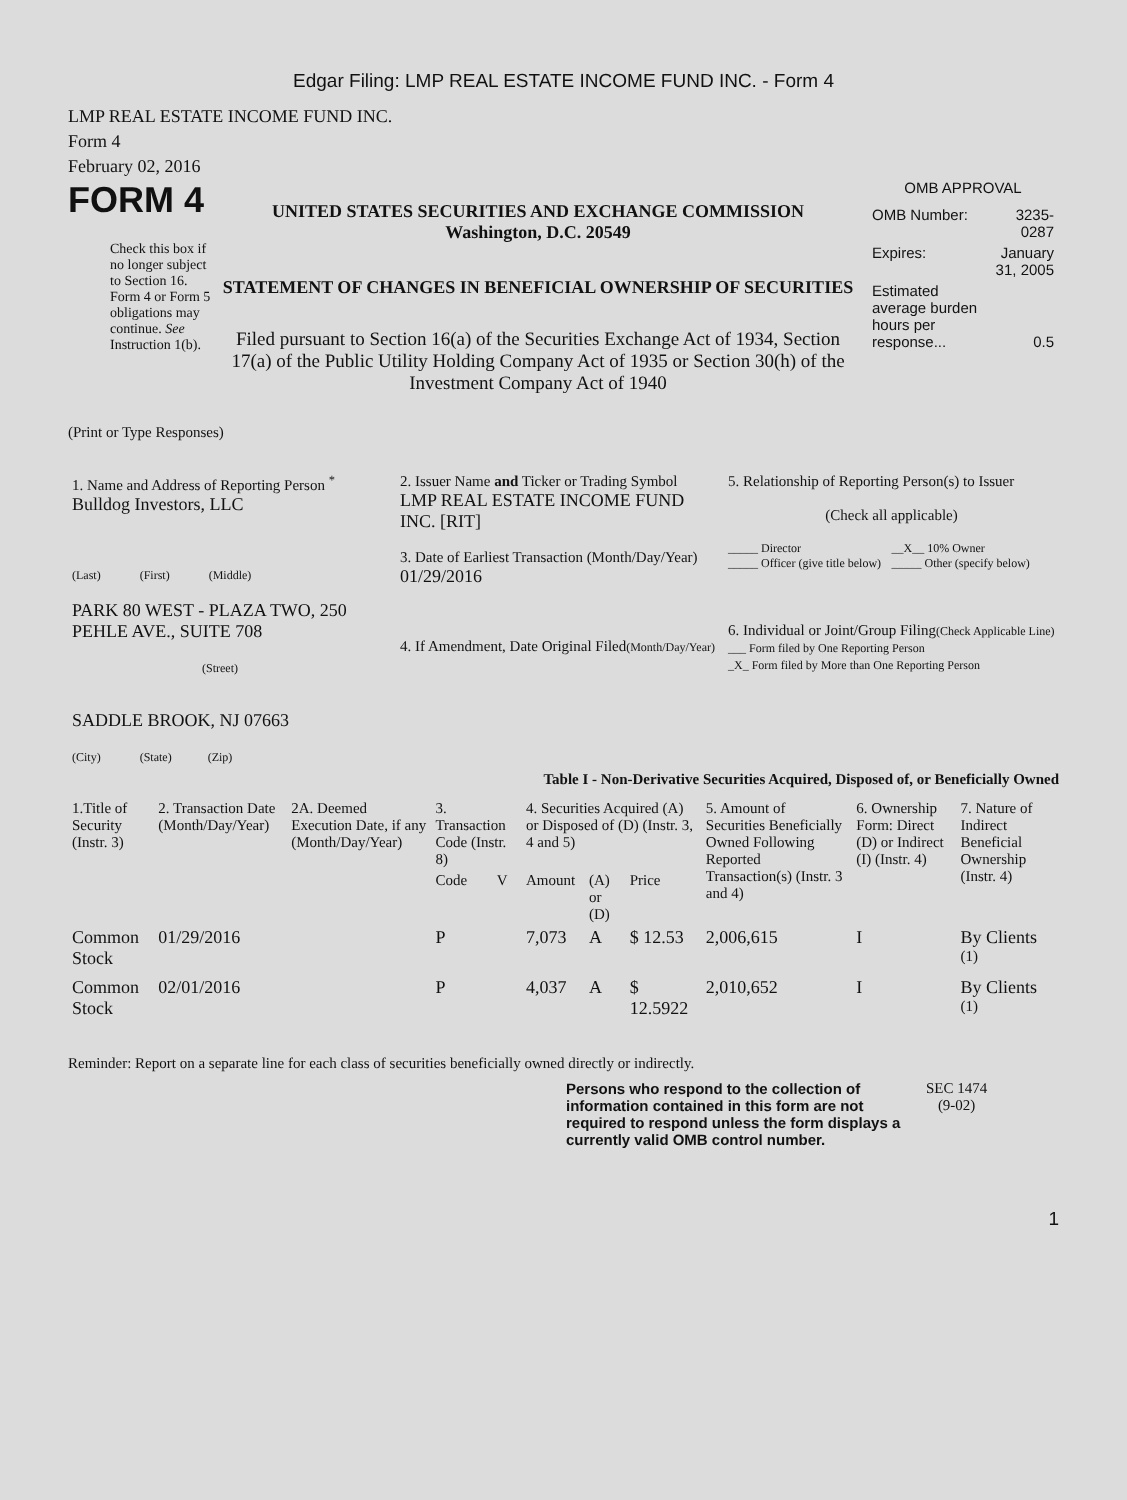Edgar Filing: LMP REAL ESTATE INCOME FUND INC. - Form 4
LMP REAL ESTATE INCOME FUND INC.
Form 4
February 02, 2016
FORM 4
Check this box if no longer subject to Section 16. Form 4 or Form 5 obligations may continue. See Instruction 1(b).
UNITED STATES SECURITIES AND EXCHANGE COMMISSION
Washington, D.C. 20549
STATEMENT OF CHANGES IN BENEFICIAL OWNERSHIP OF SECURITIES
Filed pursuant to Section 16(a) of the Securities Exchange Act of 1934, Section 17(a) of the Public Utility Holding Company Act of 1935 or Section 30(h) of the Investment Company Act of 1940
OMB APPROVAL
| OMB Number: | 3235-0287 |
| Expires: | January 31, 2005 |
| Estimated average burden hours per response... | 0.5 |
(Print or Type Responses)
| 1. Name and Address of Reporting Person <sup>*</sup> Bulldog Investors, LLC (Last) (First) (Middle) PARK 80 WEST - PLAZA TWO, 250 PEHLE AVE., SUITE 708 (Street) SADDLE BROOK, NJ 07663 (City) (State) (Zip) | 2. Issuer Name and Ticker or Trading Symbol LMP REAL ESTATE INCOME FUND INC. [RIT] 3. Date of Earliest Transaction (Month/Day/Year) 01/29/2016 4. If Amendment, Date Original Filed (Month/Day/Year) | 5. Relationship of Reporting Person(s) to Issuer (Check all applicable) _____ Director _____ Officer (give title below) __X__ 10% Owner _____ Other (specify below) 6. Individual or Joint/Group Filing (Check Applicable Line) ___ Form filed by One Reporting Person _X_ Form filed by More than One Reporting Person |
Table I - Non-Derivative Securities Acquired, Disposed of, or Beneficially Owned
| 1.Title of Security (Instr. 3) | 2. Transaction Date (Month/Day/Year) | 2A. Deemed Execution Date, if any (Month/Day/Year) | 3. Transaction Code (Instr. 8) | | 4. Securities Acquired (A) or Disposed of (D) (Instr. 3, 4 and 5) | | | 5. Amount of Securities Beneficially Owned Following Reported Transaction(s) (Instr. 3 and 4) | 6. Ownership Form: Direct (D) or Indirect (I) (Instr. 4) | 7. Nature of Indirect Beneficial Ownership (Instr. 4) |
| --- | --- | --- | --- | --- | --- | --- | --- | --- | --- | --- |
| | | | Code | V | Amount | (A) or (D) | Price | | | |
| Common Stock | 01/29/2016 | | P | | 7,073 | A | $ 12.53 | 2,006,615 | I | By Clients <sup>(1)</sup> |
| Common Stock | 02/01/2016 | | P | | 4,037 | A | $ 12.5922 | 2,010,652 | I | By Clients <sup>(1)</sup> |
Reminder: Report on a separate line for each class of securities beneficially owned directly or indirectly.
Persons who respond to the collection of information contained in this form are not required to respond unless the form displays a currently valid OMB control number.
SEC 1474
(9-02)
1